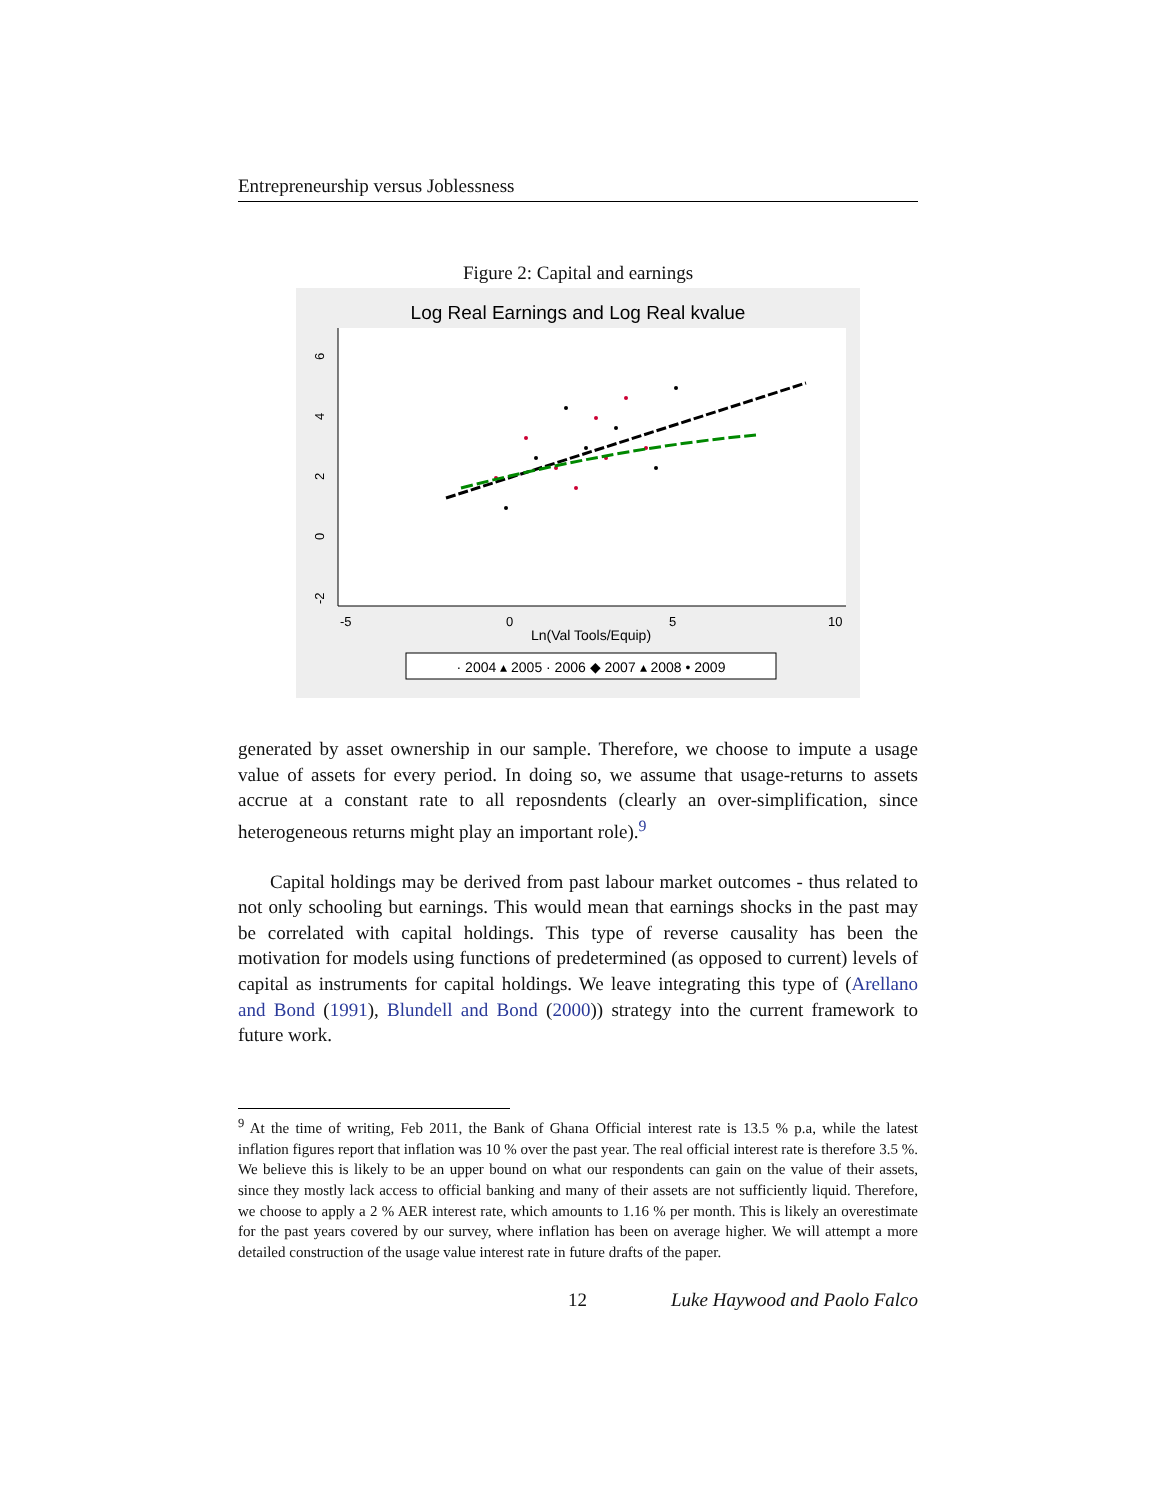Entrepreneurship versus Joblessness
Figure 2: Capital and earnings
Log Real Earnings and Log Real kvalue
6
4
2
0
-2
-5
0
5
10
Ln(Val Tools/Equip)
· 2004 ▴ 2005 · 2006 ◆ 2007 ▴ 2008 • 2009
generated by asset ownership in our sample. Therefore, we choose to impute a usage value of assets for every period. In doing so, we assume that usage-returns to assets accrue at a constant rate to all reposndents (clearly an over-simplification, since heterogeneous returns might play an important role).<sup>9</sup>
Capital holdings may be derived from past labour market outcomes - thus related to not only schooling but earnings. This would mean that earnings shocks in the past may be correlated with capital holdings. This type of reverse causality has been the motivation for models using functions of predetermined (as opposed to current) levels of capital as instruments for capital holdings. We leave integrating this type of (Arellano and Bond (1991), Blundell and Bond (2000)) strategy into the current framework to future work.
<sup>9</sup> At the time of writing, Feb 2011, the Bank of Ghana Official interest rate is 13.5 % p.a, while the latest inflation figures report that inflation was 10 % over the past year. The real official interest rate is therefore 3.5 %. We believe this is likely to be an upper bound on what our respondents can gain on the value of their assets, since they mostly lack access to official banking and many of their assets are not sufficiently liquid. Therefore, we choose to apply a 2 % AER interest rate, which amounts to 1.16 % per month. This is likely an overestimate for the past years covered by our survey, where inflation has been on average higher. We will attempt a more detailed construction of the usage value interest rate in future drafts of the paper.
12 Luke Haywood and Paolo Falco